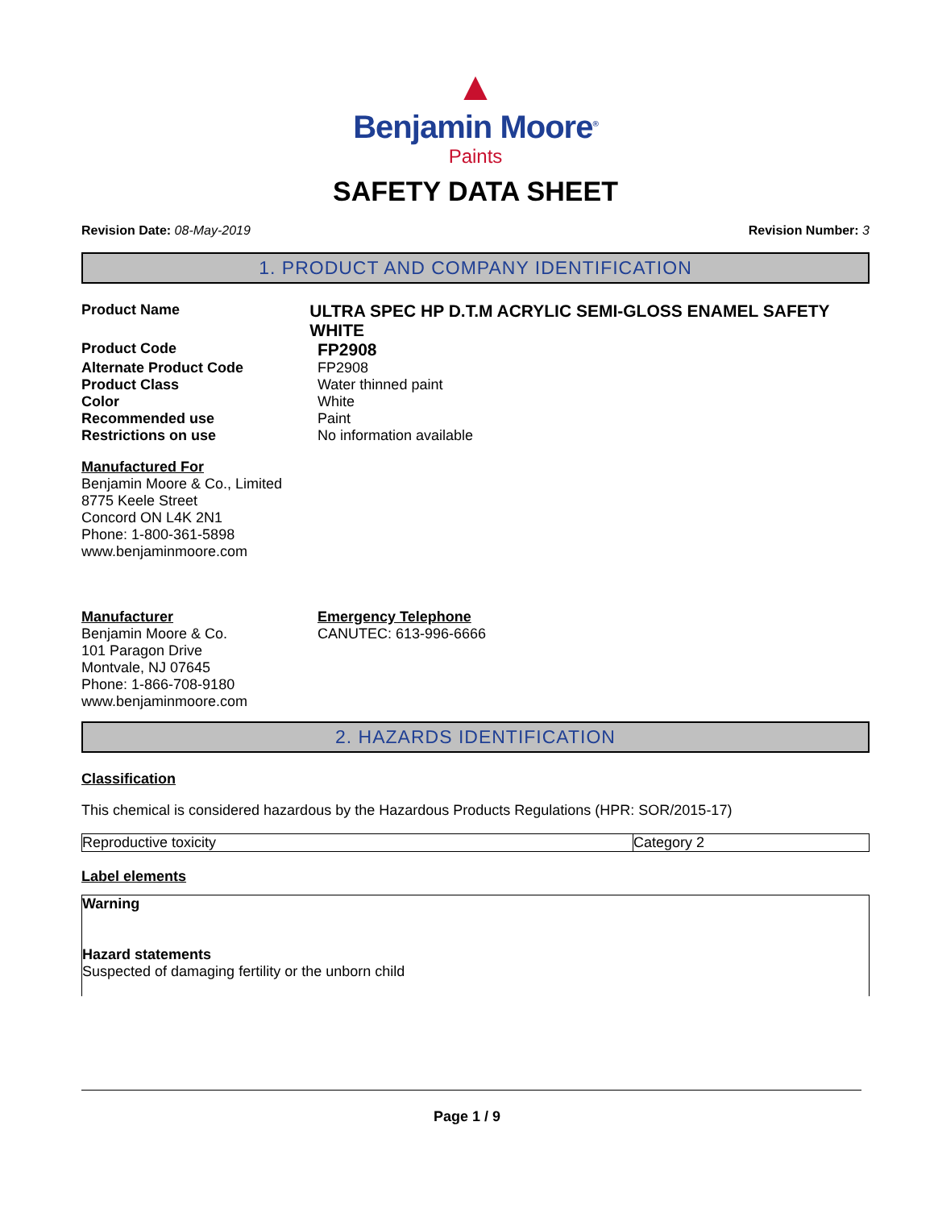▲
Benjamin Moore<sup>®</sup>
Paints
SAFETY DATA SHEET
Revision Date: 08-May-2019 Revision Number: 3
1. PRODUCT AND COMPANY IDENTIFICATION
Product Name
ULTRA SPEC HP D.T.M ACRYLIC SEMI-GLOSS ENAMEL SAFETY WHITE
Product Code
FP2908
Alternate Product Code FP2908
Product Class Water thinned paint
Color White
Recommended use Paint
Restrictions on use No information available
Manufactured For
Benjamin Moore & Co., Limited
8775 Keele Street
Concord ON L4K 2N1
Phone: 1-800-361-5898
www.benjaminmoore.com
Manufacturer
Benjamin Moore & Co.
101 Paragon Drive
Montvale, NJ 07645
Phone: 1-866-708-9180
www.benjaminmoore.com
Emergency Telephone
CANUTEC: 613-996-6666
2. HAZARDS IDENTIFICATION
Classification
This chemical is considered hazardous by the Hazardous Products Regulations (HPR: SOR/2015-17)
| Reproductive toxicity | Category 2 |
Label elements
Warning
Hazard statements
Suspected of damaging fertility or the unborn child
Page 1 / 9